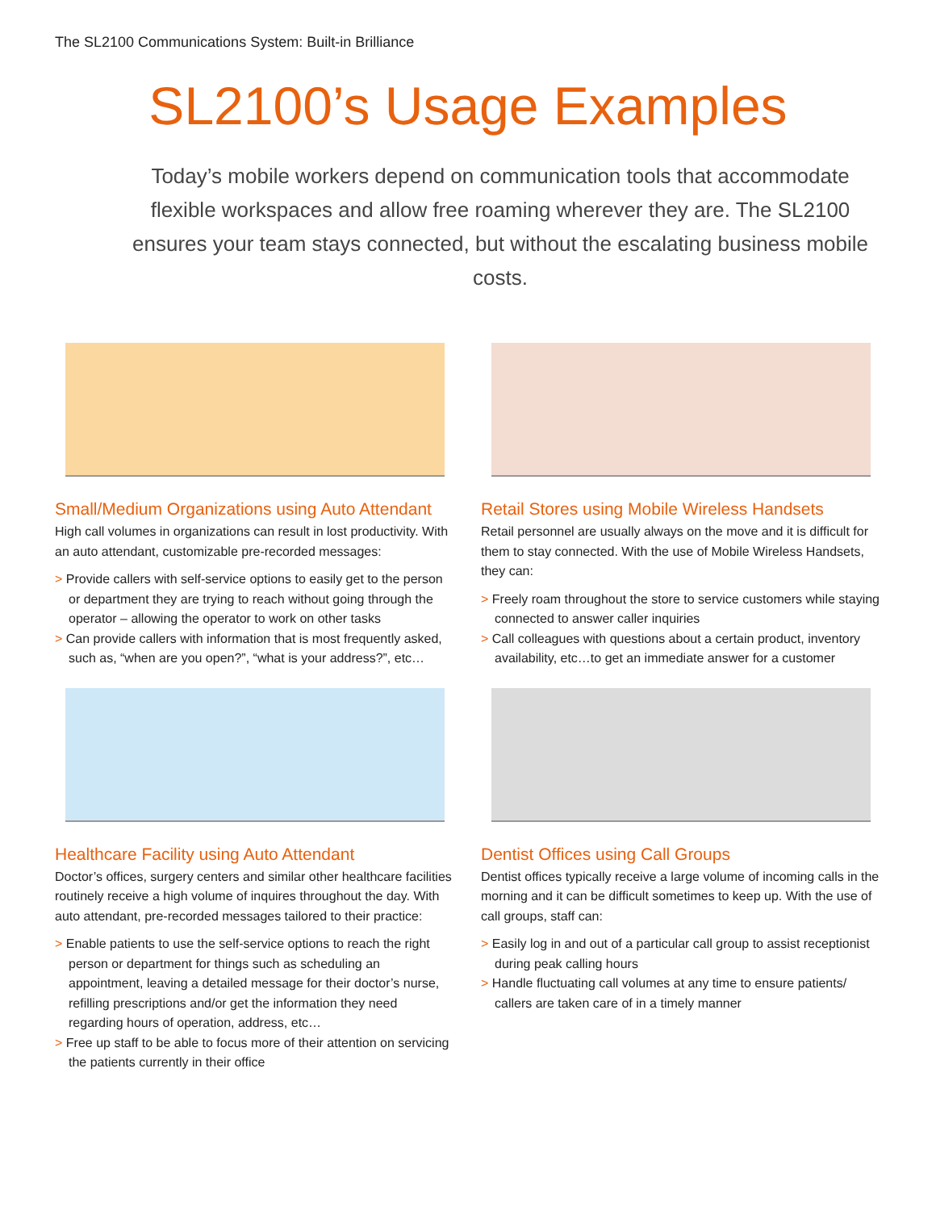The SL2100 Communications System: Built-in Brilliance
SL2100’s Usage Examples
Today’s mobile workers depend on communication tools that accommodate flexible workspaces and allow free roaming wherever they are. The SL2100 ensures your team stays connected, but without the escalating business mobile costs.
Small/Medium Organizations using Auto Attendant
High call volumes in organizations can result in lost productivity. With an auto attendant, customizable pre-recorded messages:
> Provide callers with self-service options to easily get to the person or department they are trying to reach without going through the operator – allowing the operator to work on other tasks
> Can provide callers with information that is most frequently asked, such as, “when are you open?”, “what is your address?”, etc…
Retail Stores using Mobile Wireless Handsets
Retail personnel are usually always on the move and it is difficult for them to stay connected. With the use of Mobile Wireless Handsets, they can:
> Freely roam throughout the store to service customers while staying connected to answer caller inquiries
> Call colleagues with questions about a certain product, inventory availability, etc…to get an immediate answer for a customer
Healthcare Facility using Auto Attendant
Doctor’s offices, surgery centers and similar other healthcare facilities routinely receive a high volume of inquires throughout the day. With auto attendant, pre-recorded messages tailored to their practice:
> Enable patients to use the self-service options to reach the right person or department for things such as scheduling an appointment, leaving a detailed message for their doctor’s nurse, refilling prescriptions and/or get the information they need regarding hours of operation, address, etc…
> Free up staff to be able to focus more of their attention on servicing the patients currently in their office
Dentist Offices using Call Groups
Dentist offices typically receive a large volume of incoming calls in the morning and it can be difficult sometimes to keep up. With the use of call groups, staff can:
> Easily log in and out of a particular call group to assist receptionist during peak calling hours
> Handle fluctuating call volumes at any time to ensure patients/ callers are taken care of in a timely manner